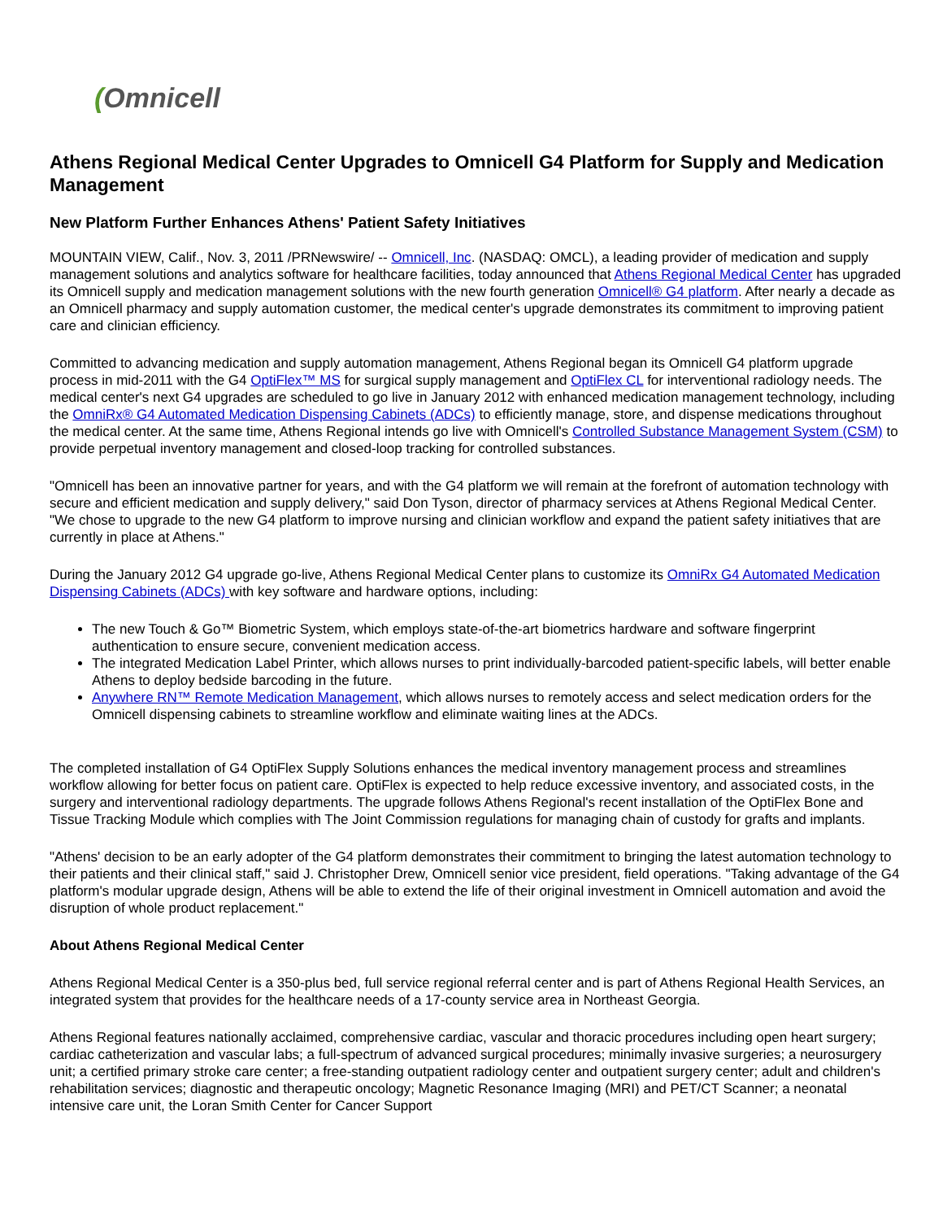(Omnicell
Athens Regional Medical Center Upgrades to Omnicell G4 Platform for Supply and Medication Management
New Platform Further Enhances Athens' Patient Safety Initiatives
MOUNTAIN VIEW, Calif., Nov. 3, 2011 /PRNewswire/ -- Omnicell, Inc. (NASDAQ: OMCL), a leading provider of medication and supply management solutions and analytics software for healthcare facilities, today announced that Athens Regional Medical Center has upgraded its Omnicell supply and medication management solutions with the new fourth generation Omnicell® G4 platform. After nearly a decade as an Omnicell pharmacy and supply automation customer, the medical center's upgrade demonstrates its commitment to improving patient care and clinician efficiency.
Committed to advancing medication and supply automation management, Athens Regional began its Omnicell G4 platform upgrade process in mid-2011 with the G4 OptiFlex™ MS for surgical supply management and OptiFlex CL for interventional radiology needs. The medical center's next G4 upgrades are scheduled to go live in January 2012 with enhanced medication management technology, including the OmniRx® G4 Automated Medication Dispensing Cabinets (ADCs) to efficiently manage, store, and dispense medications throughout the medical center. At the same time, Athens Regional intends go live with Omnicell's Controlled Substance Management System (CSM) to provide perpetual inventory management and closed-loop tracking for controlled substances.
"Omnicell has been an innovative partner for years, and with the G4 platform we will remain at the forefront of automation technology with secure and efficient medication and supply delivery," said Don Tyson, director of pharmacy services at Athens Regional Medical Center. "We chose to upgrade to the new G4 platform to improve nursing and clinician workflow and expand the patient safety initiatives that are currently in place at Athens."
During the January 2012 G4 upgrade go-live, Athens Regional Medical Center plans to customize its OmniRx G4 Automated Medication Dispensing Cabinets (ADCs) with key software and hardware options, including:
The new Touch & Go™ Biometric System, which employs state-of-the-art biometrics hardware and software fingerprint authentication to ensure secure, convenient medication access.
The integrated Medication Label Printer, which allows nurses to print individually-barcoded patient-specific labels, will better enable Athens to deploy bedside barcoding in the future.
Anywhere RN™ Remote Medication Management, which allows nurses to remotely access and select medication orders for the Omnicell dispensing cabinets to streamline workflow and eliminate waiting lines at the ADCs.
The completed installation of G4 OptiFlex Supply Solutions enhances the medical inventory management process and streamlines workflow allowing for better focus on patient care. OptiFlex is expected to help reduce excessive inventory, and associated costs, in the surgery and interventional radiology departments. The upgrade follows Athens Regional's recent installation of the OptiFlex Bone and Tissue Tracking Module which complies with The Joint Commission regulations for managing chain of custody for grafts and implants.
"Athens' decision to be an early adopter of the G4 platform demonstrates their commitment to bringing the latest automation technology to their patients and their clinical staff," said J. Christopher Drew, Omnicell senior vice president, field operations. "Taking advantage of the G4 platform's modular upgrade design, Athens will be able to extend the life of their original investment in Omnicell automation and avoid the disruption of whole product replacement."
About Athens Regional Medical Center
Athens Regional Medical Center is a 350-plus bed, full service regional referral center and is part of Athens Regional Health Services, an integrated system that provides for the healthcare needs of a 17-county service area in Northeast Georgia.
Athens Regional features nationally acclaimed, comprehensive cardiac, vascular and thoracic procedures including open heart surgery; cardiac catheterization and vascular labs; a full-spectrum of advanced surgical procedures; minimally invasive surgeries; a neurosurgery unit; a certified primary stroke care center; a free-standing outpatient radiology center and outpatient surgery center; adult and children's rehabilitation services; diagnostic and therapeutic oncology; Magnetic Resonance Imaging (MRI) and PET/CT Scanner; a neonatal intensive care unit, the Loran Smith Center for Cancer Support